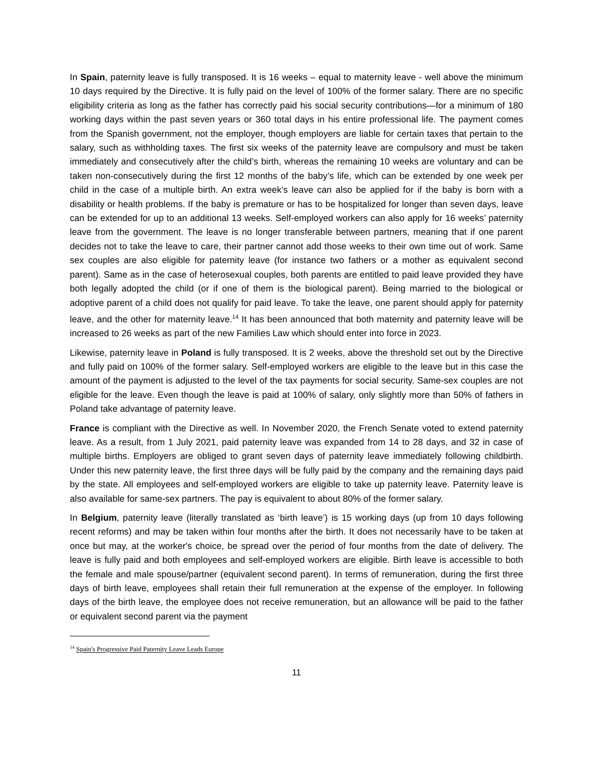In Spain, paternity leave is fully transposed. It is 16 weeks – equal to maternity leave - well above the minimum 10 days required by the Directive. It is fully paid on the level of 100% of the former salary. There are no specific eligibility criteria as long as the father has correctly paid his social security contributions—for a minimum of 180 working days within the past seven years or 360 total days in his entire professional life. The payment comes from the Spanish government, not the employer, though employers are liable for certain taxes that pertain to the salary, such as withholding taxes. The first six weeks of the paternity leave are compulsory and must be taken immediately and consecutively after the child’s birth, whereas the remaining 10 weeks are voluntary and can be taken non-consecutively during the first 12 months of the baby’s life, which can be extended by one week per child in the case of a multiple birth. An extra week’s leave can also be applied for if the baby is born with a disability or health problems. If the baby is premature or has to be hospitalized for longer than seven days, leave can be extended for up to an additional 13 weeks. Self-employed workers can also apply for 16 weeks’ paternity leave from the government. The leave is no longer transferable between partners, meaning that if one parent decides not to take the leave to care, their partner cannot add those weeks to their own time out of work. Same sex couples are also eligible for paternity leave (for instance two fathers or a mother as equivalent second parent). Same as in the case of heterosexual couples, both parents are entitled to paid leave provided they have both legally adopted the child (or if one of them is the biological parent). Being married to the biological or adoptive parent of a child does not qualify for paid leave. To take the leave, one parent should apply for paternity leave, and the other for maternity leave.<sup>14</sup> It has been announced that both maternity and paternity leave will be increased to 26 weeks as part of the new Families Law which should enter into force in 2023.
Likewise, paternity leave in Poland is fully transposed. It is 2 weeks, above the threshold set out by the Directive and fully paid on 100% of the former salary. Self-employed workers are eligible to the leave but in this case the amount of the payment is adjusted to the level of the tax payments for social security. Same-sex couples are not eligible for the leave. Even though the leave is paid at 100% of salary, only slightly more than 50% of fathers in Poland take advantage of paternity leave.
France is compliant with the Directive as well. In November 2020, the French Senate voted to extend paternity leave. As a result, from 1 July 2021, paid paternity leave was expanded from 14 to 28 days, and 32 in case of multiple births. Employers are obliged to grant seven days of paternity leave immediately following childbirth. Under this new paternity leave, the first three days will be fully paid by the company and the remaining days paid by the state. All employees and self-employed workers are eligible to take up paternity leave. Paternity leave is also available for same-sex partners. The pay is equivalent to about 80% of the former salary.
In Belgium, paternity leave (literally translated as ‘birth leave’) is 15 working days (up from 10 days following recent reforms) and may be taken within four months after the birth. It does not necessarily have to be taken at once but may, at the worker's choice, be spread over the period of four months from the date of delivery. The leave is fully paid and both employees and self-employed workers are eligible. Birth leave is accessible to both the female and male spouse/partner (equivalent second parent). In terms of remuneration, during the first three days of birth leave, employees shall retain their full remuneration at the expense of the employer. In following days of the birth leave, the employee does not receive remuneration, but an allowance will be paid to the father or equivalent second parent via the payment
<sup>14</sup> Spain's Progressive Paid Paternity Leave Leads Europe
11